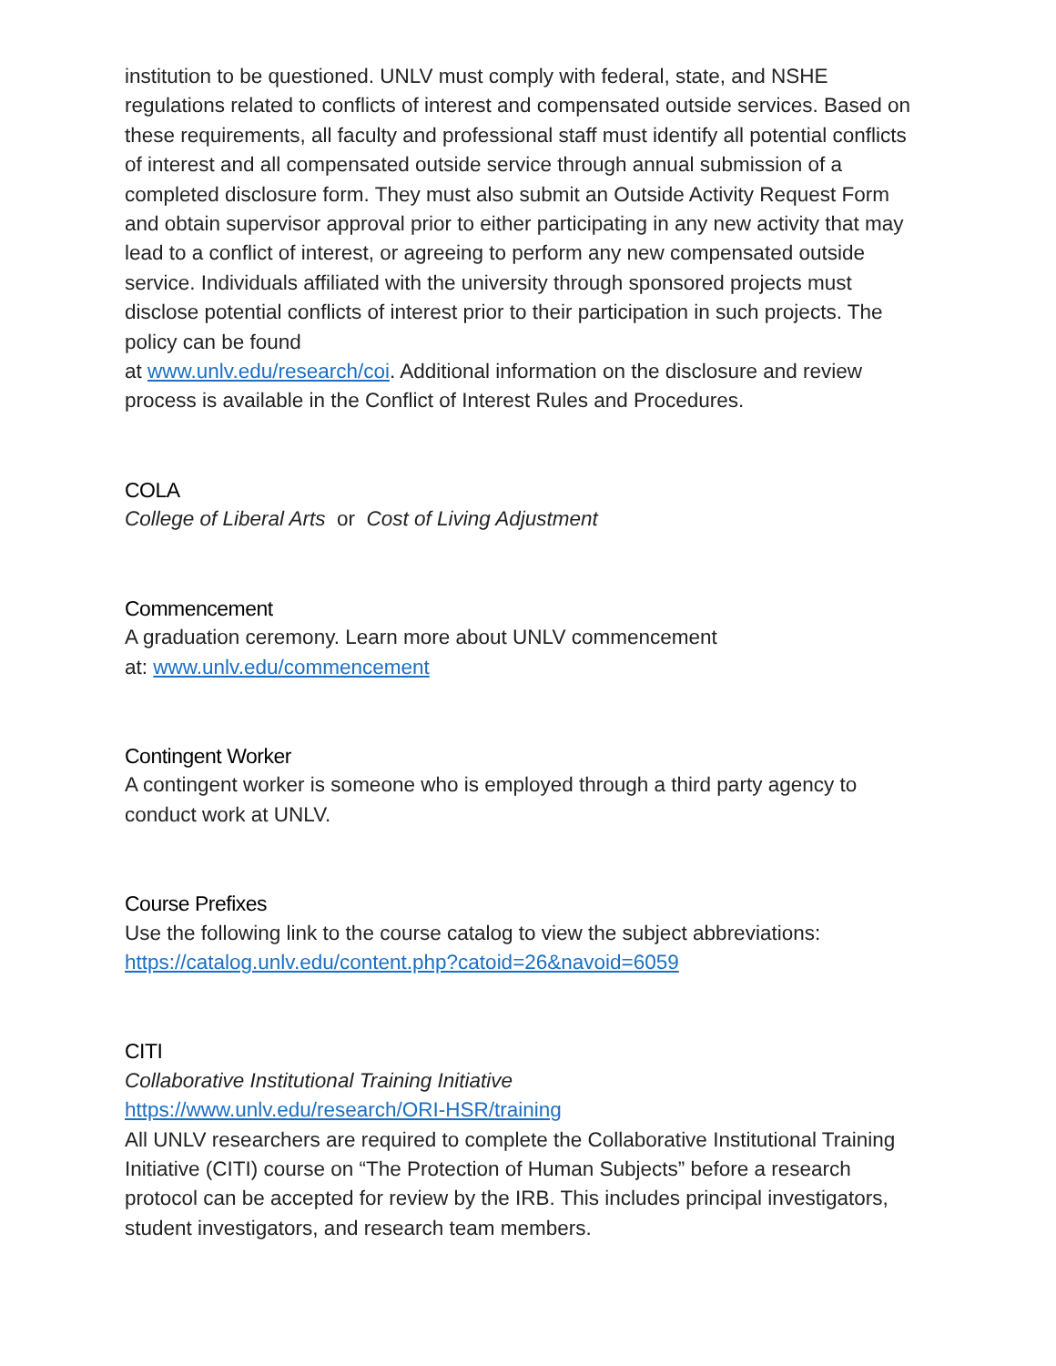institution to be questioned. UNLV must comply with federal, state, and NSHE regulations related to conflicts of interest and compensated outside services. Based on these requirements, all faculty and professional staff must identify all potential conflicts of interest and all compensated outside service through annual submission of a completed disclosure form. They must also submit an Outside Activity Request Form and obtain supervisor approval prior to either participating in any new activity that may lead to a conflict of interest, or agreeing to perform any new compensated outside service. Individuals affiliated with the university through sponsored projects must disclose potential conflicts of interest prior to their participation in such projects. The policy can be found
at www.unlv.edu/research/coi. Additional information on the disclosure and review process is available in the Conflict of Interest Rules and Procedures.
COLA
College of Liberal Arts or Cost of Living Adjustment
Commencement
A graduation ceremony. Learn more about UNLV commencement
at: www.unlv.edu/commencement
Contingent Worker
A contingent worker is someone who is employed through a third party agency to conduct work at UNLV.
Course Prefixes
Use the following link to the course catalog to view the subject abbreviations:
https://catalog.unlv.edu/content.php?catoid=26&navoid=6059
CITI
Collaborative Institutional Training Initiative
https://www.unlv.edu/research/ORI-HSR/training
All UNLV researchers are required to complete the Collaborative Institutional Training Initiative (CITI) course on “The Protection of Human Subjects” before a research protocol can be accepted for review by the IRB. This includes principal investigators, student investigators, and research team members.